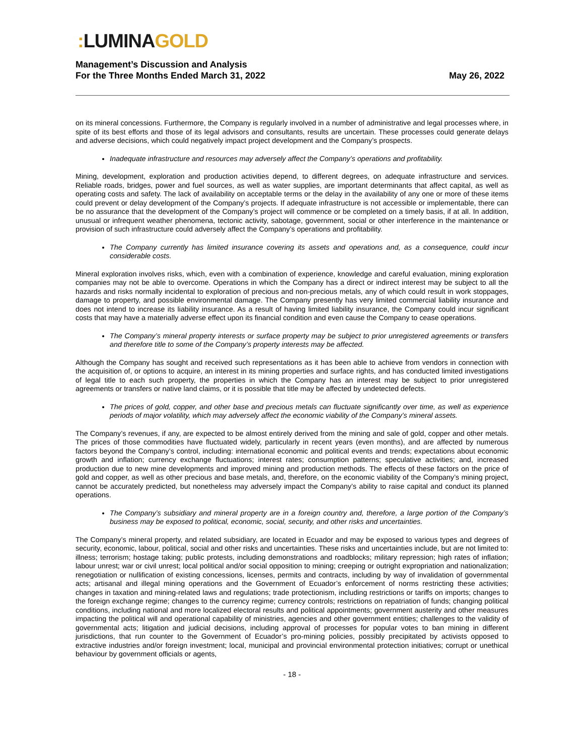: LUMINA GOLD
Management’s Discussion and Analysis
For the Three Months Ended March 31, 2022
May 26, 2022
on its mineral concessions. Furthermore, the Company is regularly involved in a number of administrative and legal processes where, in spite of its best efforts and those of its legal advisors and consultants, results are uncertain. These processes could generate delays and adverse decisions, which could negatively impact project development and the Company’s prospects.
Inadequate infrastructure and resources may adversely affect the Company’s operations and profitability.
Mining, development, exploration and production activities depend, to different degrees, on adequate infrastructure and services. Reliable roads, bridges, power and fuel sources, as well as water supplies, are important determinants that affect capital, as well as operating costs and safety. The lack of availability on acceptable terms or the delay in the availability of any one or more of these items could prevent or delay development of the Company’s projects. If adequate infrastructure is not accessible or implementable, there can be no assurance that the development of the Company’s project will commence or be completed on a timely basis, if at all. In addition, unusual or infrequent weather phenomena, tectonic activity, sabotage, government, social or other interference in the maintenance or provision of such infrastructure could adversely affect the Company’s operations and profitability.
The Company currently has limited insurance covering its assets and operations and, as a consequence, could incur considerable costs.
Mineral exploration involves risks, which, even with a combination of experience, knowledge and careful evaluation, mining exploration companies may not be able to overcome. Operations in which the Company has a direct or indirect interest may be subject to all the hazards and risks normally incidental to exploration of precious and non-precious metals, any of which could result in work stoppages, damage to property, and possible environmental damage. The Company presently has very limited commercial liability insurance and does not intend to increase its liability insurance. As a result of having limited liability insurance, the Company could incur significant costs that may have a materially adverse effect upon its financial condition and even cause the Company to cease operations.
The Company’s mineral property interests or surface property may be subject to prior unregistered agreements or transfers and therefore title to some of the Company’s property interests may be affected.
Although the Company has sought and received such representations as it has been able to achieve from vendors in connection with the acquisition of, or options to acquire, an interest in its mining properties and surface rights, and has conducted limited investigations of legal title to each such property, the properties in which the Company has an interest may be subject to prior unregistered agreements or transfers or native land claims, or it is possible that title may be affected by undetected defects.
The prices of gold, copper, and other base and precious metals can fluctuate significantly over time, as well as experience periods of major volatility, which may adversely affect the economic viability of the Company’s mineral assets.
The Company’s revenues, if any, are expected to be almost entirely derived from the mining and sale of gold, copper and other metals. The prices of those commodities have fluctuated widely, particularly in recent years (even months), and are affected by numerous factors beyond the Company’s control, including: international economic and political events and trends; expectations about economic growth and inflation; currency exchange fluctuations; interest rates; consumption patterns; speculative activities; and, increased production due to new mine developments and improved mining and production methods. The effects of these factors on the price of gold and copper, as well as other precious and base metals, and, therefore, on the economic viability of the Company’s mining project, cannot be accurately predicted, but nonetheless may adversely impact the Company’s ability to raise capital and conduct its planned operations.
The Company’s subsidiary and mineral property are in a foreign country and, therefore, a large portion of the Company’s business may be exposed to political, economic, social, security, and other risks and uncertainties.
The Company’s mineral property, and related subsidiary, are located in Ecuador and may be exposed to various types and degrees of security, economic, labour, political, social and other risks and uncertainties. These risks and uncertainties include, but are not limited to: illness; terrorism; hostage taking; public protests, including demonstrations and roadblocks; military repression; high rates of inflation; labour unrest; war or civil unrest; local political and/or social opposition to mining; creeping or outright expropriation and nationalization; renegotiation or nullification of existing concessions, licenses, permits and contracts, including by way of invalidation of governmental acts; artisanal and illegal mining operations and the Government of Ecuador’s enforcement of norms restricting these activities; changes in taxation and mining-related laws and regulations; trade protectionism, including restrictions or tariffs on imports; changes to the foreign exchange regime; changes to the currency regime; currency controls; restrictions on repatriation of funds; changing political conditions, including national and more localized electoral results and political appointments; government austerity and other measures impacting the political will and operational capability of ministries, agencies and other government entities; challenges to the validity of governmental acts; litigation and judicial decisions, including approval of processes for popular votes to ban mining in different jurisdictions, that run counter to the Government of Ecuador’s pro-mining policies, possibly precipitated by activists opposed to extractive industries and/or foreign investment; local, municipal and provincial environmental protection initiatives; corrupt or unethical behaviour by government officials or agents,
- 18 -